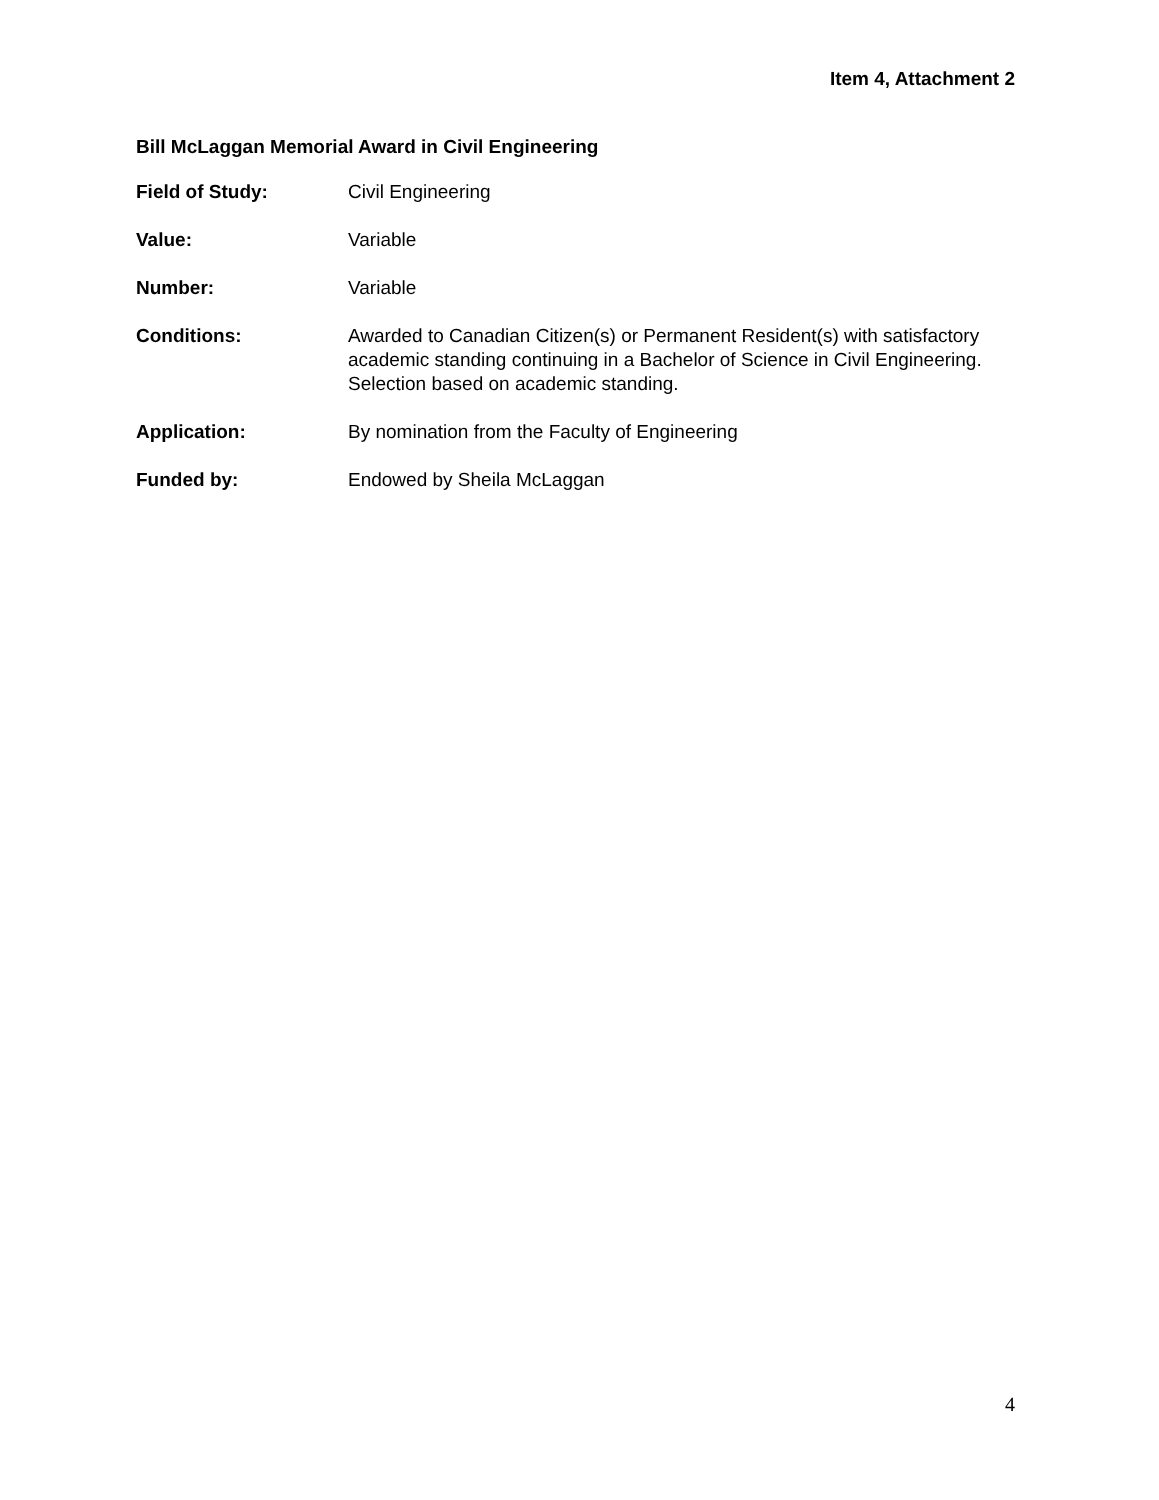Item 4, Attachment 2
Bill McLaggan Memorial Award in Civil Engineering
Field of Study: Civil Engineering
Value: Variable
Number: Variable
Conditions: Awarded to Canadian Citizen(s) or Permanent Resident(s) with satisfactory academic standing continuing in a Bachelor of Science in Civil Engineering. Selection based on academic standing.
Application: By nomination from the Faculty of Engineering
Funded by: Endowed by Sheila McLaggan
4